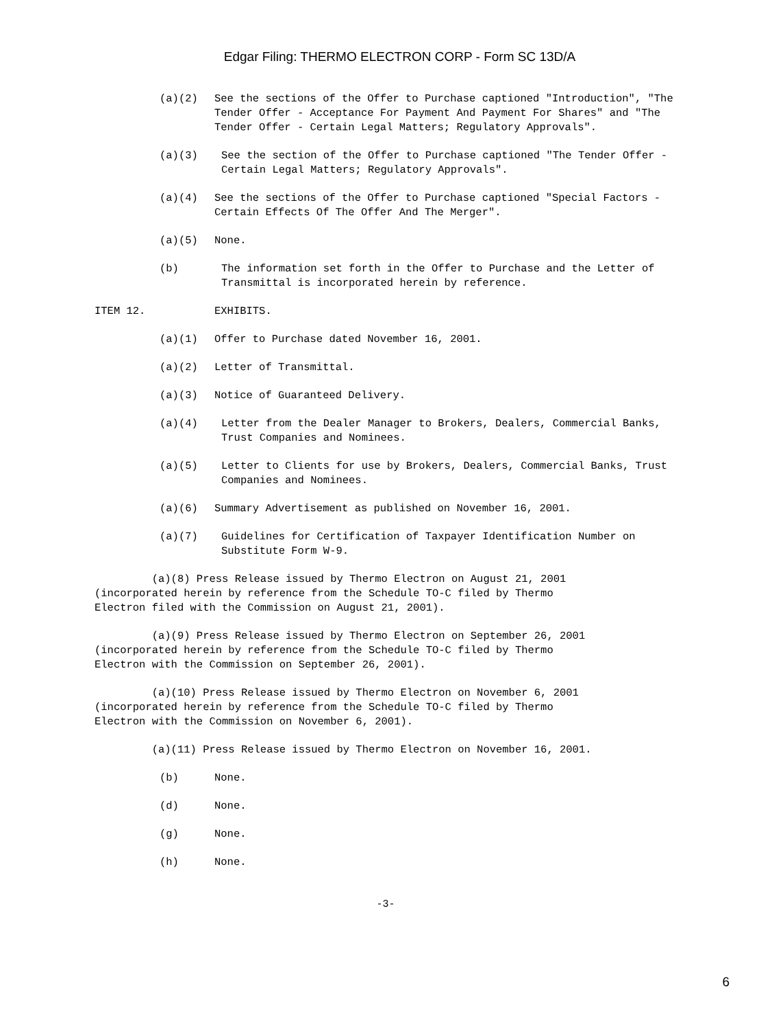Edgar Filing: THERMO ELECTRON CORP - Form SC 13D/A
(a)(2) See the sections of the Offer to Purchase captioned "Introduction", "The Tender Offer - Acceptance For Payment And Payment For Shares" and "The Tender Offer - Certain Legal Matters; Regulatory Approvals".
(a)(3) See the section of the Offer to Purchase captioned "The Tender Offer - Certain Legal Matters; Regulatory Approvals".
(a)(4) See the sections of the Offer to Purchase captioned "Special Factors - Certain Effects Of The Offer And The Merger".
(a)(5) None.
(b) The information set forth in the Offer to Purchase and the Letter of Transmittal is incorporated herein by reference.
ITEM 12. EXHIBITS.
(a)(1) Offer to Purchase dated November 16, 2001.
(a)(2) Letter of Transmittal.
(a)(3) Notice of Guaranteed Delivery.
(a)(4) Letter from the Dealer Manager to Brokers, Dealers, Commercial Banks, Trust Companies and Nominees.
(a)(5) Letter to Clients for use by Brokers, Dealers, Commercial Banks, Trust Companies and Nominees.
(a)(6) Summary Advertisement as published on November 16, 2001.
(a)(7) Guidelines for Certification of Taxpayer Identification Number on Substitute Form W-9.
(a)(8) Press Release issued by Thermo Electron on August 21, 2001
(incorporated herein by reference from the Schedule TO-C filed by Thermo
Electron filed with the Commission on August 21, 2001).
(a)(9) Press Release issued by Thermo Electron on September 26, 2001
(incorporated herein by reference from the Schedule TO-C filed by Thermo
Electron with the Commission on September 26, 2001).
(a)(10) Press Release issued by Thermo Electron on November 6, 2001
(incorporated herein by reference from the Schedule TO-C filed by Thermo
Electron with the Commission on November 6, 2001).
(a)(11) Press Release issued by Thermo Electron on November 16, 2001.
(b) None.
(d) None.
(g) None.
(h) None.
-3-
6